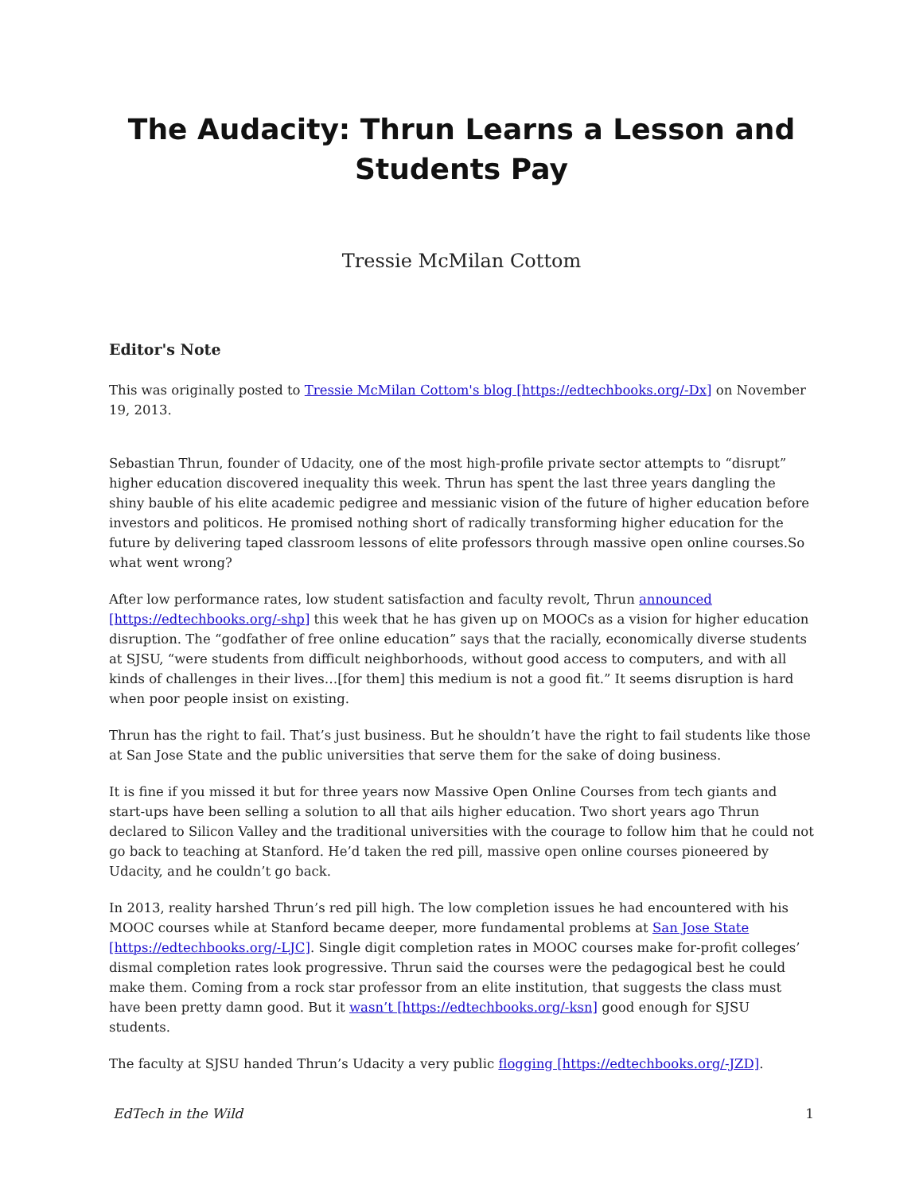The Audacity: Thrun Learns a Lesson and Students Pay
Tressie McMilan Cottom
Editor's Note
This was originally posted to Tressie McMilan Cottom's blog [https://edtechbooks.org/-Dx] on November 19, 2013.
Sebastian Thrun, founder of Udacity, one of the most high-profile private sector attempts to “disrupt” higher education discovered inequality this week. Thrun has spent the last three years dangling the shiny bauble of his elite academic pedigree and messianic vision of the future of higher education before investors and politicos. He promised nothing short of radically transforming higher education for the future by delivering taped classroom lessons of elite professors through massive open online courses.So what went wrong?
After low performance rates, low student satisfaction and faculty revolt, Thrun announced [https://edtechbooks.org/-shp] this week that he has given up on MOOCs as a vision for higher education disruption. The “godfather of free online education” says that the racially, economically diverse students at SJSU, “were students from difficult neighborhoods, without good access to computers, and with all kinds of challenges in their lives…[for them] this medium is not a good fit.” It seems disruption is hard when poor people insist on existing.
Thrun has the right to fail. That’s just business. But he shouldn’t have the right to fail students like those at San Jose State and the public universities that serve them for the sake of doing business.
It is fine if you missed it but for three years now Massive Open Online Courses from tech giants and start-ups have been selling a solution to all that ails higher education. Two short years ago Thrun declared to Silicon Valley and the traditional universities with the courage to follow him that he could not go back to teaching at Stanford. He’d taken the red pill, massive open online courses pioneered by Udacity, and he couldn’t go back.
In 2013, reality harshed Thrun’s red pill high. The low completion issues he had encountered with his MOOC courses while at Stanford became deeper, more fundamental problems at San Jose State [https://edtechbooks.org/-LJC]. Single digit completion rates in MOOC courses make for-profit colleges’ dismal completion rates look progressive. Thrun said the courses were the pedagogical best he could make them. Coming from a rock star professor from an elite institution, that suggests the class must have been pretty damn good. But it wasn’t [https://edtechbooks.org/-ksn] good enough for SJSU students.
The faculty at SJSU handed Thrun’s Udacity a very public flogging [https://edtechbooks.org/-JZD].
EdTech in the Wild 1